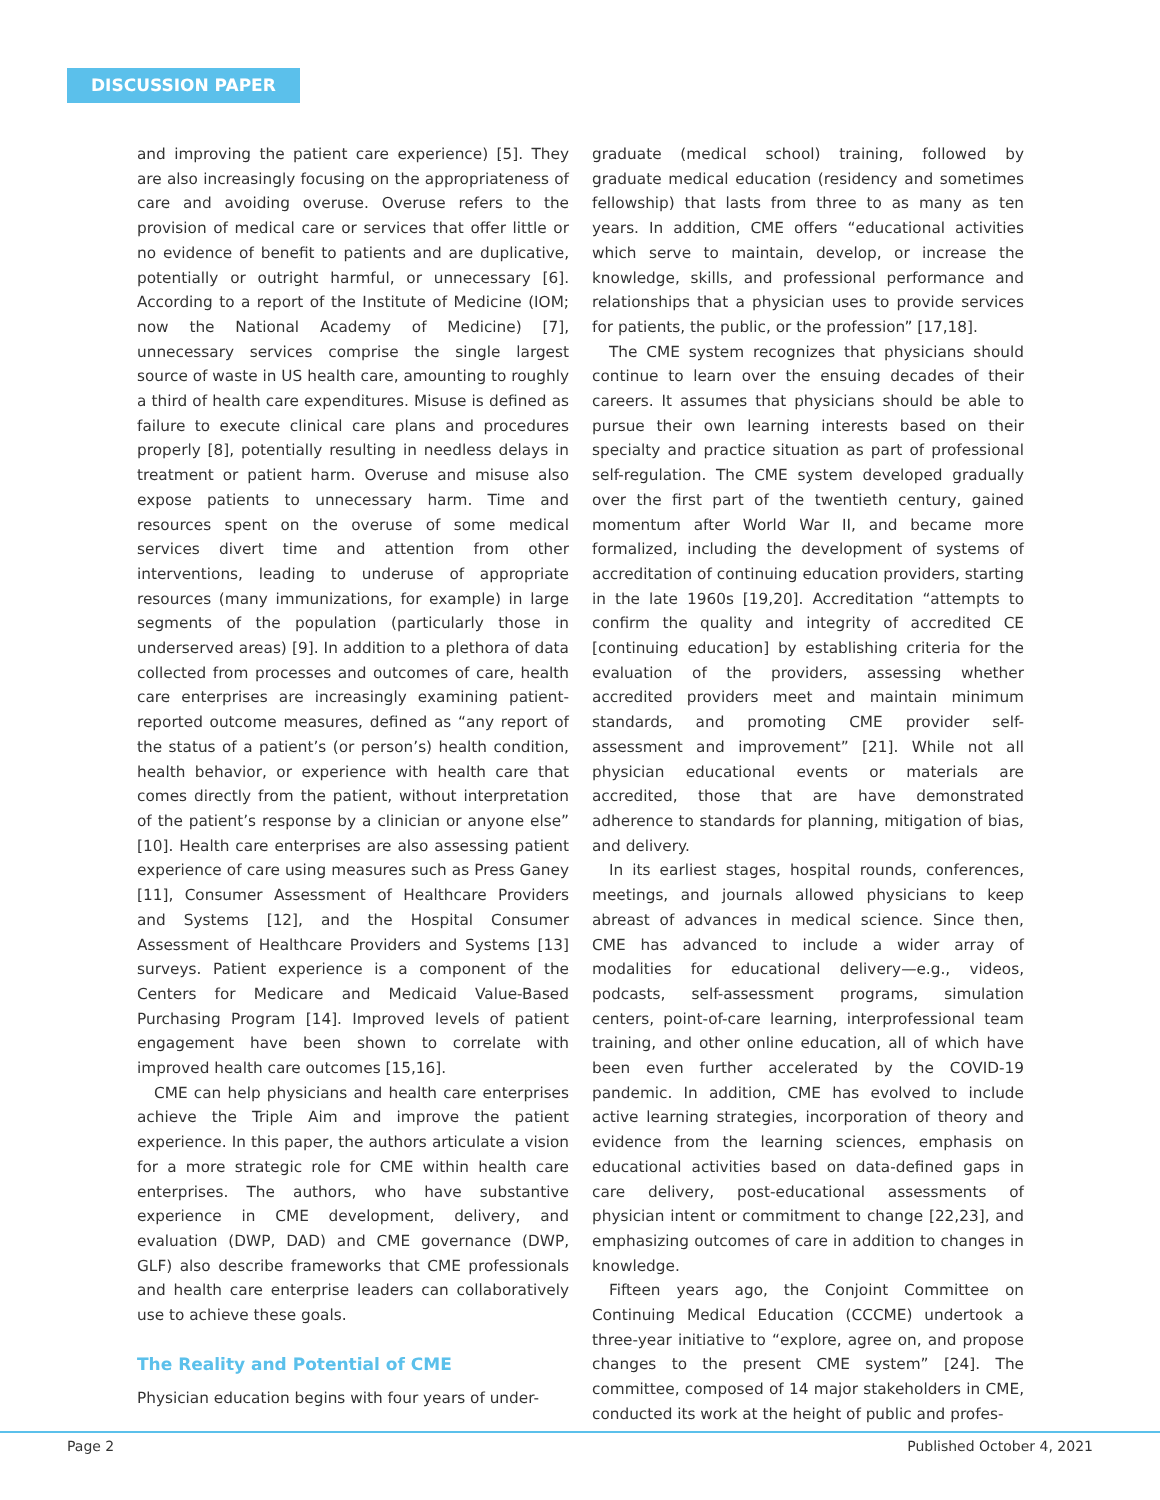DISCUSSION PAPER
and improving the patient care experience) [5]. They are also increasingly focusing on the appropriateness of care and avoiding overuse. Overuse refers to the provision of medical care or services that offer little or no evidence of benefit to patients and are duplicative, potentially or outright harmful, or unnecessary [6]. According to a report of the Institute of Medicine (IOM; now the National Academy of Medicine) [7], unnecessary services comprise the single largest source of waste in US health care, amounting to roughly a third of health care expenditures. Misuse is defined as failure to execute clinical care plans and procedures properly [8], potentially resulting in needless delays in treatment or patient harm. Overuse and misuse also expose patients to unnecessary harm. Time and resources spent on the overuse of some medical services divert time and attention from other interventions, leading to underuse of appropriate resources (many immunizations, for example) in large segments of the population (particularly those in underserved areas) [9]. In addition to a plethora of data collected from processes and outcomes of care, health care enterprises are increasingly examining patient-reported outcome measures, defined as “any report of the status of a patient’s (or person’s) health condition, health behavior, or experience with health care that comes directly from the patient, without interpretation of the patient’s response by a clinician or anyone else” [10]. Health care enterprises are also assessing patient experience of care using measures such as Press Ganey [11], Consumer Assessment of Healthcare Providers and Systems [12], and the Hospital Consumer Assessment of Healthcare Providers and Systems [13] surveys. Patient experience is a component of the Centers for Medicare and Medicaid Value-Based Purchasing Program [14]. Improved levels of patient engagement have been shown to correlate with improved health care outcomes [15,16].
CME can help physicians and health care enterprises achieve the Triple Aim and improve the patient experience. In this paper, the authors articulate a vision for a more strategic role for CME within health care enterprises. The authors, who have substantive experience in CME development, delivery, and evaluation (DWP, DAD) and CME governance (DWP, GLF) also describe frameworks that CME professionals and health care enterprise leaders can collaboratively use to achieve these goals.
The Reality and Potential of CME
Physician education begins with four years of under-
graduate (medical school) training, followed by graduate medical education (residency and sometimes fellowship) that lasts from three to as many as ten years. In addition, CME offers “educational activities which serve to maintain, develop, or increase the knowledge, skills, and professional performance and relationships that a physician uses to provide services for patients, the public, or the profession” [17,18].
The CME system recognizes that physicians should continue to learn over the ensuing decades of their careers. It assumes that physicians should be able to pursue their own learning interests based on their specialty and practice situation as part of professional self-regulation. The CME system developed gradually over the first part of the twentieth century, gained momentum after World War II, and became more formalized, including the development of systems of accreditation of continuing education providers, starting in the late 1960s [19,20]. Accreditation “attempts to confirm the quality and integrity of accredited CE [continuing education] by establishing criteria for the evaluation of the providers, assessing whether accredited providers meet and maintain minimum standards, and promoting CME provider self-assessment and improvement” [21]. While not all physician educational events or materials are accredited, those that are have demonstrated adherence to standards for planning, mitigation of bias, and delivery.
In its earliest stages, hospital rounds, conferences, meetings, and journals allowed physicians to keep abreast of advances in medical science. Since then, CME has advanced to include a wider array of modalities for educational delivery—e.g., videos, podcasts, self-assessment programs, simulation centers, point-of-care learning, interprofessional team training, and other online education, all of which have been even further accelerated by the COVID-19 pandemic. In addition, CME has evolved to include active learning strategies, incorporation of theory and evidence from the learning sciences, emphasis on educational activities based on data-defined gaps in care delivery, post-educational assessments of physician intent or commitment to change [22,23], and emphasizing outcomes of care in addition to changes in knowledge.
Fifteen years ago, the Conjoint Committee on Continuing Medical Education (CCCME) undertook a three-year initiative to “explore, agree on, and propose changes to the present CME system” [24]. The committee, composed of 14 major stakeholders in CME, conducted its work at the height of public and profes-
Page 2 Published October 4, 2021